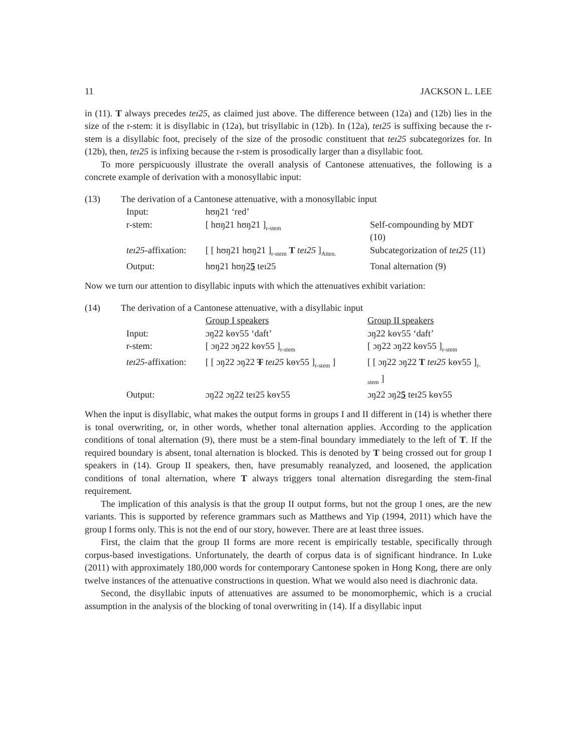11 JACKSON L. LEE
in (11). T always precedes teɪ25, as claimed just above. The difference between (12a) and (12b) lies in the size of the r-stem: it is disyllabic in (12a), but trisyllabic in (12b). In (12a), teɪ25 is suffixing because the r-stem is a disyllabic foot, precisely of the size of the prosodic constituent that teɪ25 subcategorizes for. In (12b), then, teɪ25 is infixing because the r-stem is prosodically larger than a disyllabic foot.
To more perspicuously illustrate the overall analysis of Cantonese attenuatives, the following is a concrete example of derivation with a monosyllabic input:
(13) The derivation of a Cantonese attenuative, with a monosyllabic input
| Input: | hʊŋ21 ‘red’ | |
| r-stem: | [ hʊŋ21 hʊŋ21 ]<sub>r-stem</sub> | Self-compounding by MDT (10) |
| teɪ25 -affixation: | [ [ hʊŋ21 hʊŋ21 ]<sub>r-stem</sub> T teɪ25 ]<sub>Atten.</sub> | Subcategorization of teɪ25 (11) |
| Output: | hʊŋ21 hʊŋ2 5 teɪ25 | Tonal alternation (9) |
Now we turn our attention to disyllabic inputs with which the attenuatives exhibit variation:
(14) The derivation of a Cantonese attenuative, with a disyllabic input
| | Group I speakers | Group II speakers |
| Input: | ɔŋ22 kɵʏ55 ‘daft’ | ɔŋ22 kɵʏ55 ‘daft’ |
| r-stem: | [ ɔŋ22 ɔŋ22 kɵʏ55 ]<sub>r-stem</sub> | [ ɔŋ22 ɔŋ22 kɵʏ55 ]<sub>r-stem</sub> |
| teɪ25 -affixation: | [ [ ɔŋ22 ɔŋ22 T teɪ25 kɵʏ55 ]<sub>r-stem</sub> ] | [ [ ɔŋ22 ɔŋ22 T teɪ25 kɵʏ55 ]<sub>r-stem</sub> ] |
| Output: | ɔŋ22 ɔŋ22 teɪ25 kɵʏ55 | ɔŋ22 ɔŋ2 5 teɪ25 kɵʏ55 |
When the input is disyllabic, what makes the output forms in groups I and II different in (14) is whether there is tonal overwriting, or, in other words, whether tonal alternation applies. According to the application conditions of tonal alternation (9), there must be a stem-final boundary immediately to the left of T. If the required boundary is absent, tonal alternation is blocked. This is denoted by T being crossed out for group I speakers in (14). Group II speakers, then, have presumably reanalyzed, and loosened, the application conditions of tonal alternation, where T always triggers tonal alternation disregarding the stem-final requirement.
The implication of this analysis is that the group II output forms, but not the group I ones, are the new variants. This is supported by reference grammars such as Matthews and Yip (1994, 2011) which have the group I forms only. This is not the end of our story, however. There are at least three issues.
First, the claim that the group II forms are more recent is empirically testable, specifically through corpus-based investigations. Unfortunately, the dearth of corpus data is of significant hindrance. In Luke (2011) with approximately 180,000 words for contemporary Cantonese spoken in Hong Kong, there are only twelve instances of the attenuative constructions in question. What we would also need is diachronic data.
Second, the disyllabic inputs of attenuatives are assumed to be monomorphemic, which is a crucial assumption in the analysis of the blocking of tonal overwriting in (14). If a disyllabic input